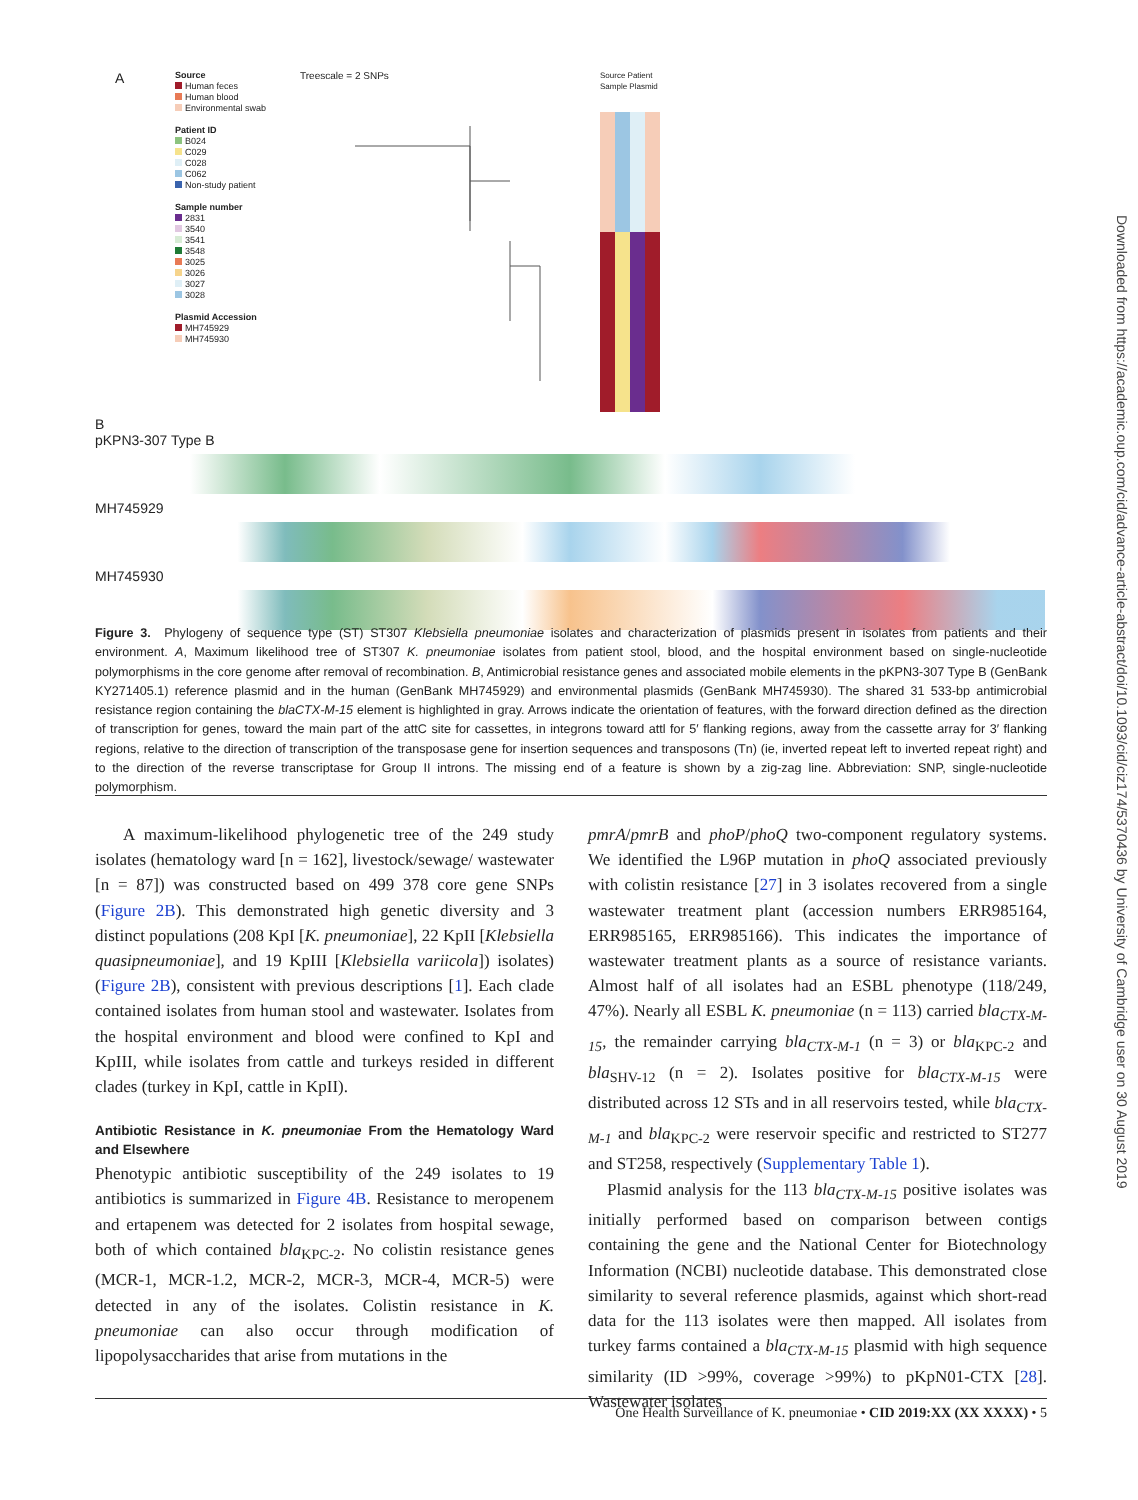Downloaded from https://academic.oup.com/cid/advance-article-abstract/doi/10.1093/cid/ciz174/5370436 by University of Cambridge user on 30 August 2019
A
Source
Human feces
Human blood
Environmental swab
Patient ID
B024
C029
C028
C062
Non-study patient
Sample number
2831
3540
3541
3548
3025
3026
3027
3028
Plasmid Accession
MH745929
MH745930
Treescale = 2 SNPs
Source Patient Sample Plasmid
B
pKPN3-307 Type B
MH745929
MH745930
Figure 3. Phylogeny of sequence type (ST) ST307 Klebsiella pneumoniae isolates and characterization of plasmids present in isolates from patients and their environment. A, Maximum likelihood tree of ST307 K. pneumoniae isolates from patient stool, blood, and the hospital environment based on single-nucleotide polymorphisms in the core genome after removal of recombination. B, Antimicrobial resistance genes and associated mobile elements in the pKPN3-307 Type B (GenBank KY271405.1) reference plasmid and in the human (GenBank MH745929) and environmental plasmids (GenBank MH745930). The shared 31 533-bp antimicrobial resistance region containing the blaCTX-M-15 element is highlighted in gray. Arrows indicate the orientation of features, with the forward direction defined as the direction of transcription for genes, toward the main part of the attC site for cassettes, in integrons toward attl for 5′ flanking regions, away from the cassette array for 3′ flanking regions, relative to the direction of transcription of the transposase gene for insertion sequences and transposons (Tn) (ie, inverted repeat left to inverted repeat right) and to the direction of the reverse transcriptase for Group II introns. The missing end of a feature is shown by a zig-zag line. Abbreviation: SNP, single-nucleotide polymorphism.
A maximum-likelihood phylogenetic tree of the 249 study isolates (hematology ward [n = 162], livestock/sewage/ wastewater [n = 87]) was constructed based on 499 378 core gene SNPs (Figure 2B). This demonstrated high genetic diversity and 3 distinct populations (208 KpI [K. pneumoniae], 22 KpII [Klebsiella quasipneumoniae], and 19 KpIII [Klebsiella variicola]) isolates) (Figure 2B), consistent with previous descriptions [1]. Each clade contained isolates from human stool and wastewater. Isolates from the hospital environment and blood were confined to KpI and KpIII, while isolates from cattle and turkeys resided in different clades (turkey in KpI, cattle in KpII).
Antibiotic Resistance in K. pneumoniae From the Hematology Ward and Elsewhere
Phenotypic antibiotic susceptibility of the 249 isolates to 19 antibiotics is summarized in Figure 4B. Resistance to meropenem and ertapenem was detected for 2 isolates from hospital sewage, both of which contained bla<sub>KPC-2</sub>. No colistin resistance genes (MCR-1, MCR-1.2, MCR-2, MCR-3, MCR-4, MCR-5) were detected in any of the isolates. Colistin resistance in K. pneumoniae can also occur through modification of lipopolysaccharides that arise from mutations in the
pmrA/pmrB and phoP/phoQ two-component regulatory systems. We identified the L96P mutation in phoQ associated previously with colistin resistance [27] in 3 isolates recovered from a single wastewater treatment plant (accession numbers ERR985164, ERR985165, ERR985166). This indicates the importance of wastewater treatment plants as a source of resistance variants. Almost half of all isolates had an ESBL phenotype (118/249, 47%). Nearly all ESBL K. pneumoniae (n = 113) carried bla<sub>CTX-M-15</sub>, the remainder carrying bla<sub>CTX-M-1</sub> (n = 3) or bla<sub>KPC-2</sub> and bla<sub>SHV-12</sub> (n = 2). Isolates positive for bla<sub>CTX-M-15</sub> were distributed across 12 STs and in all reservoirs tested, while bla<sub>CTX-M-1</sub> and bla<sub>KPC-2</sub> were reservoir specific and restricted to ST277 and ST258, respectively (Supplementary Table 1).
Plasmid analysis for the 113 bla<sub>CTX-M-15</sub> positive isolates was initially performed based on comparison between contigs containing the gene and the National Center for Biotechnology Information (NCBI) nucleotide database. This demonstrated close similarity to several reference plasmids, against which short-read data for the 113 isolates were then mapped. All isolates from turkey farms contained a bla<sub>CTX-M-15</sub> plasmid with high sequence similarity (ID >99%, coverage >99%) to pKpN01-CTX [28]. Wastewater isolates
One Health Surveillance of K. pneumoniae • CID 2019:XX (XX XXXX) • 5